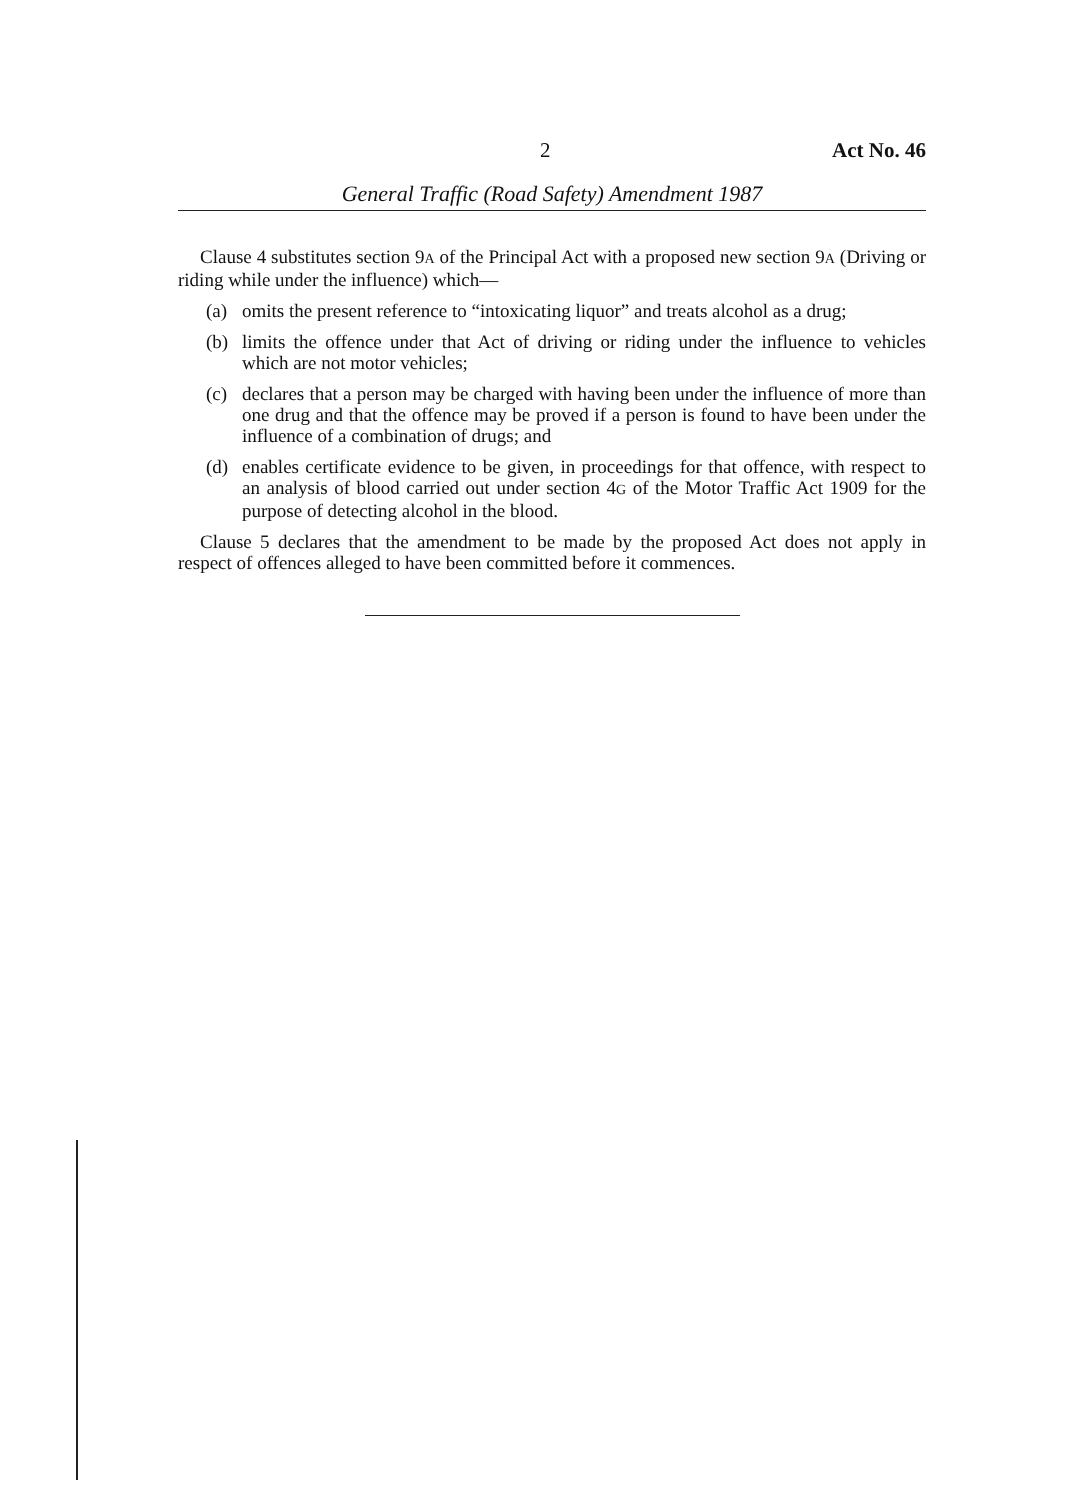2 Act No. 46
General Traffic (Road Safety) Amendment 1987
Clause 4 substitutes section 9A of the Principal Act with a proposed new section 9A (Driving or riding while under the influence) which—
(a) omits the present reference to “intoxicating liquor” and treats alcohol as a drug;
(b) limits the offence under that Act of driving or riding under the influence to vehicles which are not motor vehicles;
(c) declares that a person may be charged with having been under the influence of more than one drug and that the offence may be proved if a person is found to have been under the influence of a combination of drugs; and
(d) enables certificate evidence to be given, in proceedings for that offence, with respect to an analysis of blood carried out under section 4G of the Motor Traffic Act 1909 for the purpose of detecting alcohol in the blood.
Clause 5 declares that the amendment to be made by the proposed Act does not apply in respect of offences alleged to have been committed before it commences.